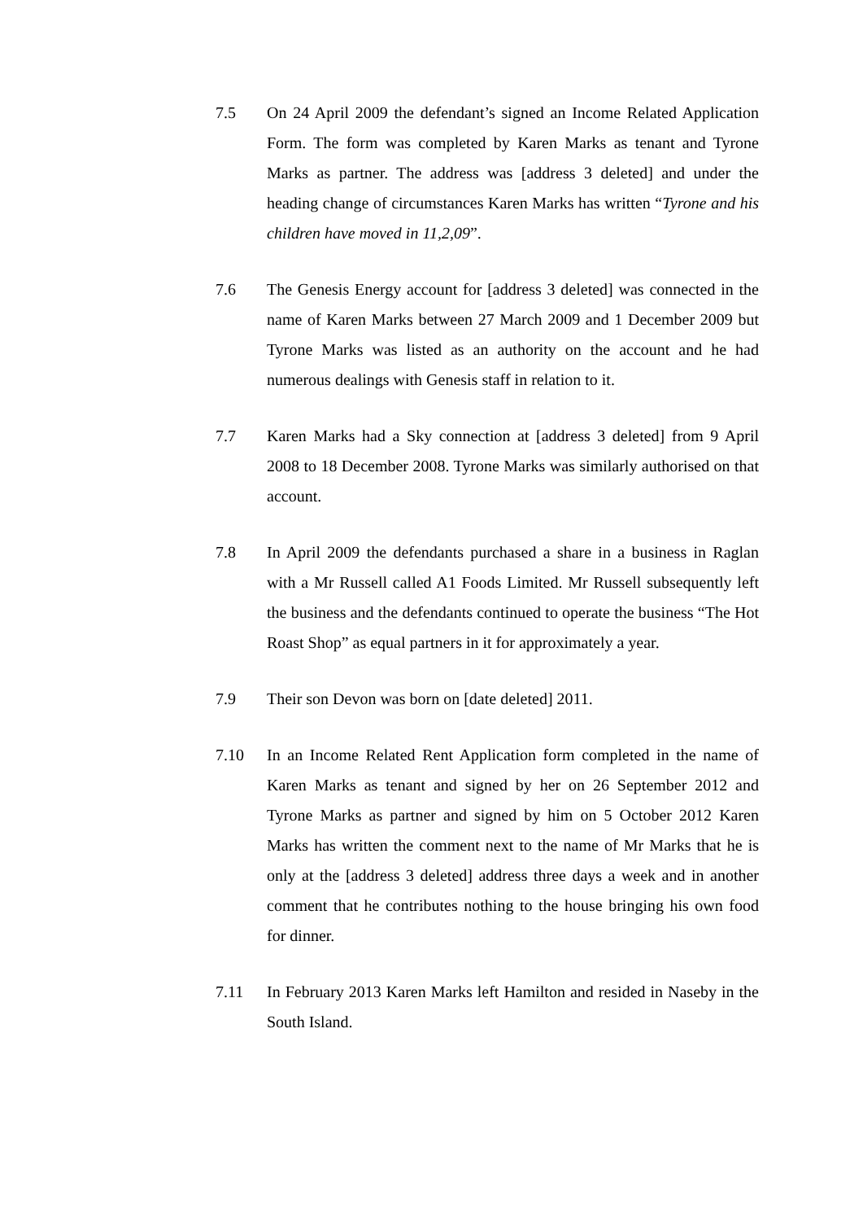7.5 On 24 April 2009 the defendant’s signed an Income Related Application Form. The form was completed by Karen Marks as tenant and Tyrone Marks as partner. The address was [address 3 deleted] and under the heading change of circumstances Karen Marks has written “Tyrone and his children have moved in 11,2,09”.
7.6 The Genesis Energy account for [address 3 deleted] was connected in the name of Karen Marks between 27 March 2009 and 1 December 2009 but Tyrone Marks was listed as an authority on the account and he had numerous dealings with Genesis staff in relation to it.
7.7 Karen Marks had a Sky connection at [address 3 deleted] from 9 April 2008 to 18 December 2008. Tyrone Marks was similarly authorised on that account.
7.8 In April 2009 the defendants purchased a share in a business in Raglan with a Mr Russell called A1 Foods Limited. Mr Russell subsequently left the business and the defendants continued to operate the business “The Hot Roast Shop” as equal partners in it for approximately a year.
7.9 Their son Devon was born on [date deleted] 2011.
7.10 In an Income Related Rent Application form completed in the name of Karen Marks as tenant and signed by her on 26 September 2012 and Tyrone Marks as partner and signed by him on 5 October 2012 Karen Marks has written the comment next to the name of Mr Marks that he is only at the [address 3 deleted] address three days a week and in another comment that he contributes nothing to the house bringing his own food for dinner.
7.11 In February 2013 Karen Marks left Hamilton and resided in Naseby in the South Island.